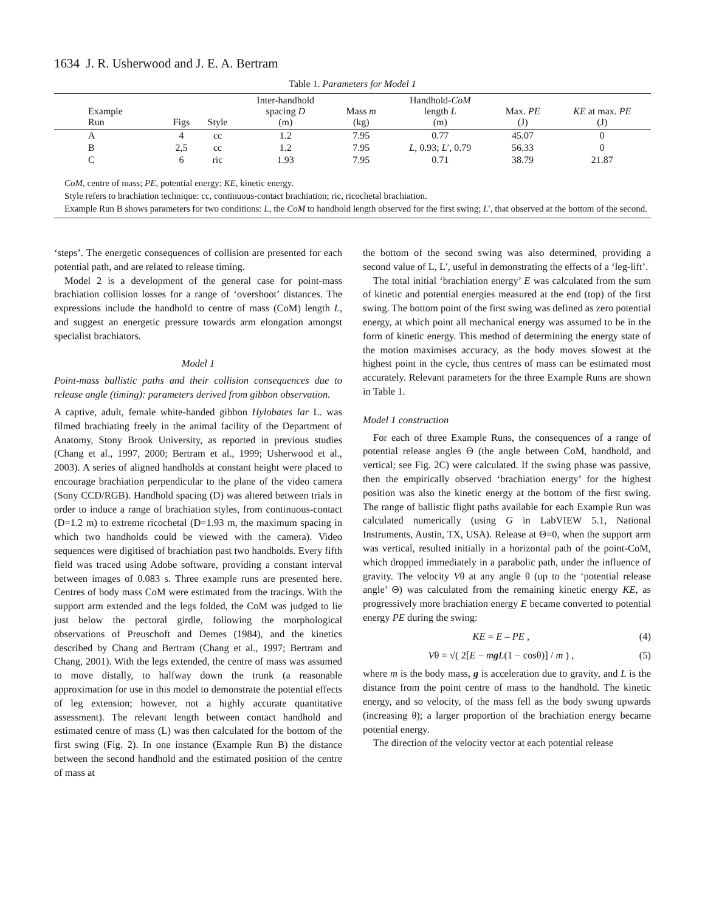1634 J. R. Usherwood and J. E. A. Bertram
Table 1. Parameters for Model 1
| Example Run | Figs | Style | Inter-handhold spacing D (m) | Mass m (kg) | Handhold- CoM length L (m) | Max. PE (J) | KE at max. PE (J) |
| --- | --- | --- | --- | --- | --- | --- | --- |
| A | 4 | cc | 1.2 | 7.95 | 0.77 | 45.07 | 0 |
| B | 2,5 | cc | 1.2 | 7.95 | L , 0.93; L ′, 0.79 | 56.33 | 0 |
| C | 6 | ric | 1.93 | 7.95 | 0.71 | 38.79 | 21.87 |
CoM, centre of mass; PE, potential energy; KE, kinetic energy.
Style refers to brachiation technique: cc, continuous-contact brachiation; ric, ricochetal brachiation.
Example Run B shows parameters for two conditions: L, the CoM to handhold length observed for the first swing; L′, that observed at the bottom of the second.
‘steps’. The energetic consequences of collision are presented for each potential path, and are related to release timing.
Model 2 is a development of the general case for point-mass brachiation collision losses for a range of ‘overshoot’ distances. The expressions include the handhold to centre of mass (CoM) length L, and suggest an energetic pressure towards arm elongation amongst specialist brachiators.
Model 1
Point-mass ballistic paths and their collision consequences due to release angle (timing): parameters derived from gibbon observation.
A captive, adult, female white-handed gibbon Hylobates lar L. was filmed brachiating freely in the animal facility of the Department of Anatomy, Stony Brook University, as reported in previous studies (Chang et al., 1997, 2000; Bertram et al., 1999; Usherwood et al., 2003). A series of aligned handholds at constant height were placed to encourage brachiation perpendicular to the plane of the video camera (Sony CCD/RGB). Handhold spacing (D) was altered between trials in order to induce a range of brachiation styles, from continuous-contact (D=1.2 m) to extreme ricochetal (D=1.93 m, the maximum spacing in which two handholds could be viewed with the camera). Video sequences were digitised of brachiation past two handholds. Every fifth field was traced using Adobe software, providing a constant interval between images of 0.083 s. Three example runs are presented here. Centres of body mass CoM were estimated from the tracings. With the support arm extended and the legs folded, the CoM was judged to lie just below the pectoral girdle, following the morphological observations of Preuschoft and Demes (1984), and the kinetics described by Chang and Bertram (Chang et al., 1997; Bertram and Chang, 2001). With the legs extended, the centre of mass was assumed to move distally, to halfway down the trunk (a reasonable approximation for use in this model to demonstrate the potential effects of leg extension; however, not a highly accurate quantitative assessment). The relevant length between contact handhold and estimated centre of mass (L) was then calculated for the bottom of the first swing (Fig. 2). In one instance (Example Run B) the distance between the second handhold and the estimated position of the centre of mass at
the bottom of the second swing was also determined, providing a second value of L, L′, useful in demonstrating the effects of a ‘leg-lift’.
The total initial ‘brachiation energy’ E was calculated from the sum of kinetic and potential energies measured at the end (top) of the first swing. The bottom point of the first swing was defined as zero potential energy, at which point all mechanical energy was assumed to be in the form of kinetic energy. This method of determining the energy state of the motion maximises accuracy, as the body moves slowest at the highest point in the cycle, thus centres of mass can be estimated most accurately. Relevant parameters for the three Example Runs are shown in Table 1.
Model 1 construction
For each of three Example Runs, the consequences of a range of potential release angles Θ (the angle between CoM, handhold, and vertical; see Fig. 2C) were calculated. If the swing phase was passive, then the empirically observed ‘brachiation energy’ for the highest position was also the kinetic energy at the bottom of the first swing. The range of ballistic flight paths available for each Example Run was calculated numerically (using G in LabVIEW 5.1, National Instruments, Austin, TX, USA). Release at Θ=0, when the support arm was vertical, resulted initially in a horizontal path of the point-CoM, which dropped immediately in a parabolic path, under the influence of gravity. The velocity Vθ at any angle θ (up to the ‘potential release angle’ Θ) was calculated from the remaining kinetic energy KE, as progressively more brachiation energy E became converted to potential energy PE during the swing:
KE = E – PE , (4)
Vθ = √( 2[E − mg L(1 − cosθ)] / m ) , (5)
where m is the body mass, g is acceleration due to gravity, and L is the distance from the point centre of mass to the handhold. The kinetic energy, and so velocity, of the mass fell as the body swung upwards (increasing θ); a larger proportion of the brachiation energy became potential energy.
The direction of the velocity vector at each potential release